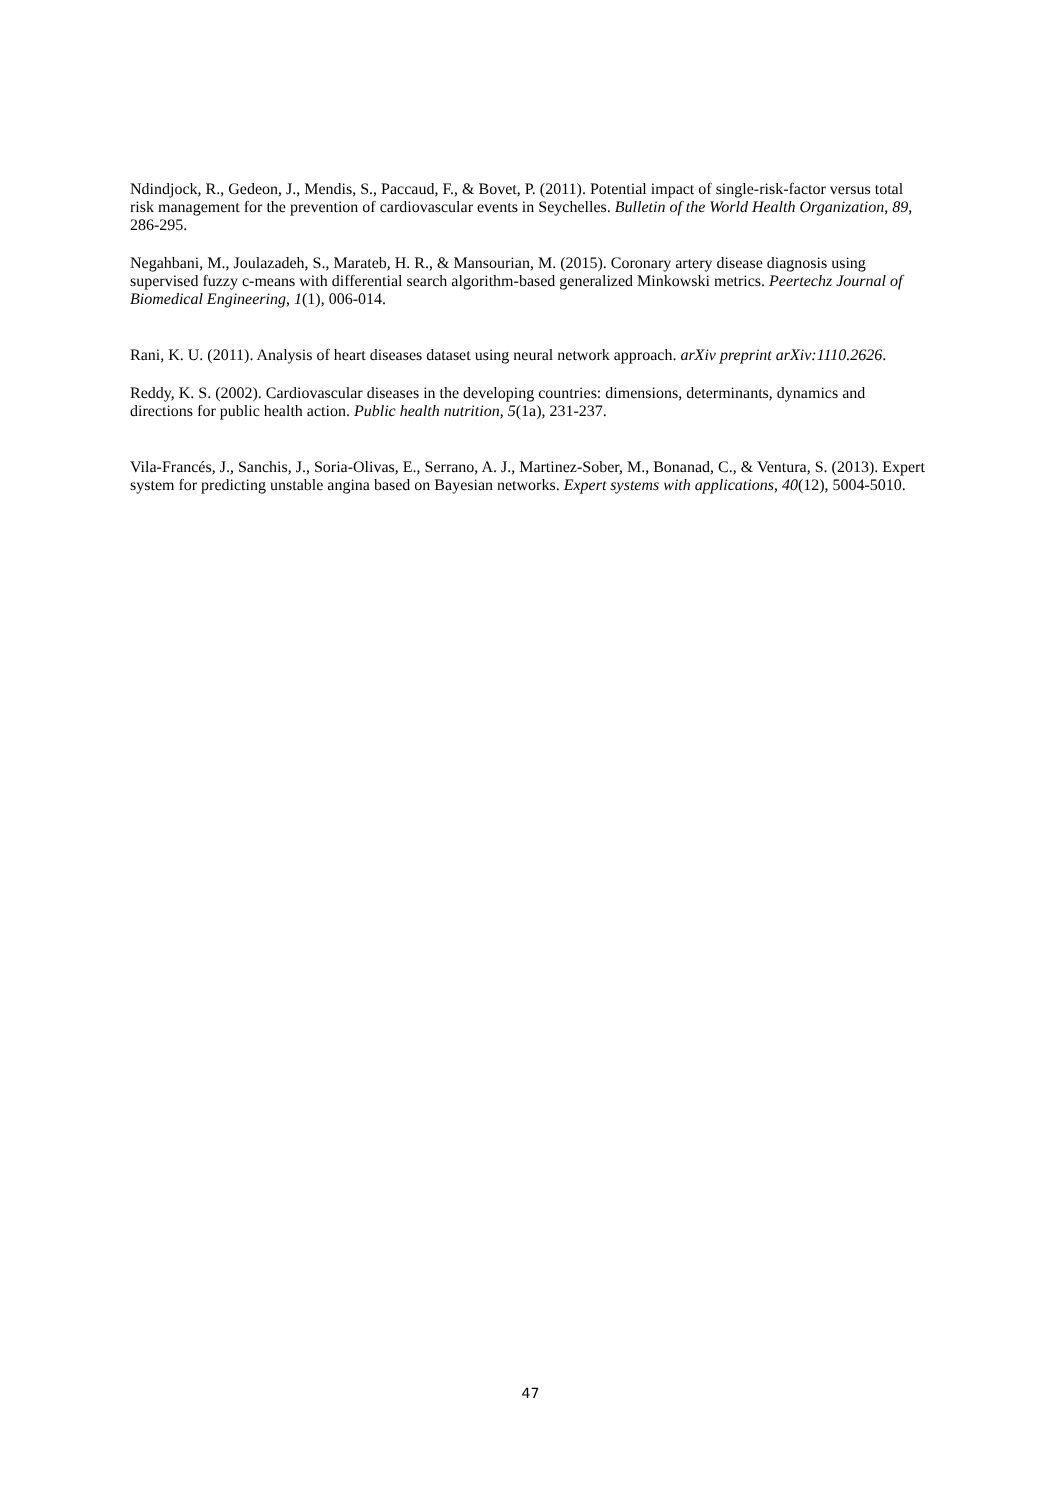Ndindjock, R., Gedeon, J., Mendis, S., Paccaud, F., & Bovet, P. (2011). Potential impact of single-risk-factor versus total risk management for the prevention of cardiovascular events in Seychelles. Bulletin of the World Health Organization, 89, 286-295.
Negahbani, M., Joulazadeh, S., Marateb, H. R., & Mansourian, M. (2015). Coronary artery disease diagnosis using supervised fuzzy c-means with differential search algorithm-based generalized Minkowski metrics. Peertechz Journal of Biomedical Engineering, 1(1), 006-014.
Rani, K. U. (2011). Analysis of heart diseases dataset using neural network approach. arXiv preprint arXiv:1110.2626.
Reddy, K. S. (2002). Cardiovascular diseases in the developing countries: dimensions, determinants, dynamics and directions for public health action. Public health nutrition, 5(1a), 231-237.
Vila-Francés, J., Sanchis, J., Soria-Olivas, E., Serrano, A. J., Martinez-Sober, M., Bonanad, C., & Ventura, S. (2013). Expert system for predicting unstable angina based on Bayesian networks. Expert systems with applications, 40(12), 5004-5010.
47